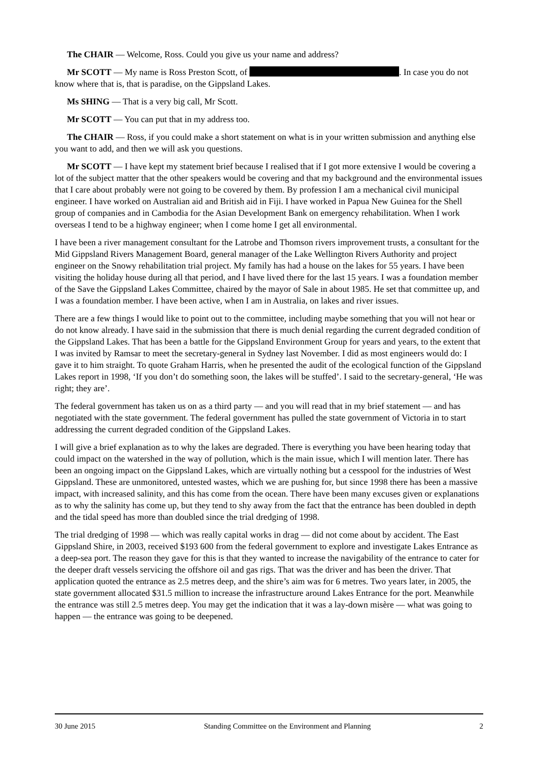The CHAIR — Welcome, Ross. Could you give us your name and address?
Mr SCOTT — My name is Ross Preston Scott, of . In case you do not know where that is, that is paradise, on the Gippsland Lakes.
Ms SHING — That is a very big call, Mr Scott.
Mr SCOTT — You can put that in my address too.
The CHAIR — Ross, if you could make a short statement on what is in your written submission and anything else you want to add, and then we will ask you questions.
Mr SCOTT — I have kept my statement brief because I realised that if I got more extensive I would be covering a lot of the subject matter that the other speakers would be covering and that my background and the environmental issues that I care about probably were not going to be covered by them. By profession I am a mechanical civil municipal engineer. I have worked on Australian aid and British aid in Fiji. I have worked in Papua New Guinea for the Shell group of companies and in Cambodia for the Asian Development Bank on emergency rehabilitation. When I work overseas I tend to be a highway engineer; when I come home I get all environmental.
I have been a river management consultant for the Latrobe and Thomson rivers improvement trusts, a consultant for the Mid Gippsland Rivers Management Board, general manager of the Lake Wellington Rivers Authority and project engineer on the Snowy rehabilitation trial project. My family has had a house on the lakes for 55 years. I have been visiting the holiday house during all that period, and I have lived there for the last 15 years. I was a foundation member of the Save the Gippsland Lakes Committee, chaired by the mayor of Sale in about 1985. He set that committee up, and I was a foundation member. I have been active, when I am in Australia, on lakes and river issues.
There are a few things I would like to point out to the committee, including maybe something that you will not hear or do not know already. I have said in the submission that there is much denial regarding the current degraded condition of the Gippsland Lakes. That has been a battle for the Gippsland Environment Group for years and years, to the extent that I was invited by Ramsar to meet the secretary-general in Sydney last November. I did as most engineers would do: I gave it to him straight. To quote Graham Harris, when he presented the audit of the ecological function of the Gippsland Lakes report in 1998, ‘If you don’t do something soon, the lakes will be stuffed’. I said to the secretary-general, ‘He was right; they are’.
The federal government has taken us on as a third party — and you will read that in my brief statement — and has negotiated with the state government. The federal government has pulled the state government of Victoria in to start addressing the current degraded condition of the Gippsland Lakes.
I will give a brief explanation as to why the lakes are degraded. There is everything you have been hearing today that could impact on the watershed in the way of pollution, which is the main issue, which I will mention later. There has been an ongoing impact on the Gippsland Lakes, which are virtually nothing but a cesspool for the industries of West Gippsland. These are unmonitored, untested wastes, which we are pushing for, but since 1998 there has been a massive impact, with increased salinity, and this has come from the ocean. There have been many excuses given or explanations as to why the salinity has come up, but they tend to shy away from the fact that the entrance has been doubled in depth and the tidal speed has more than doubled since the trial dredging of 1998.
The trial dredging of 1998 — which was really capital works in drag — did not come about by accident. The East Gippsland Shire, in 2003, received $193 600 from the federal government to explore and investigate Lakes Entrance as a deep-sea port. The reason they gave for this is that they wanted to increase the navigability of the entrance to cater for the deeper draft vessels servicing the offshore oil and gas rigs. That was the driver and has been the driver. That application quoted the entrance as 2.5 metres deep, and the shire’s aim was for 6 metres. Two years later, in 2005, the state government allocated $31.5 million to increase the infrastructure around Lakes Entrance for the port. Meanwhile the entrance was still 2.5 metres deep. You may get the indication that it was a lay-down misère — what was going to happen — the entrance was going to be deepened.
30 June 2015 Standing Committee on the Environment and Planning 2